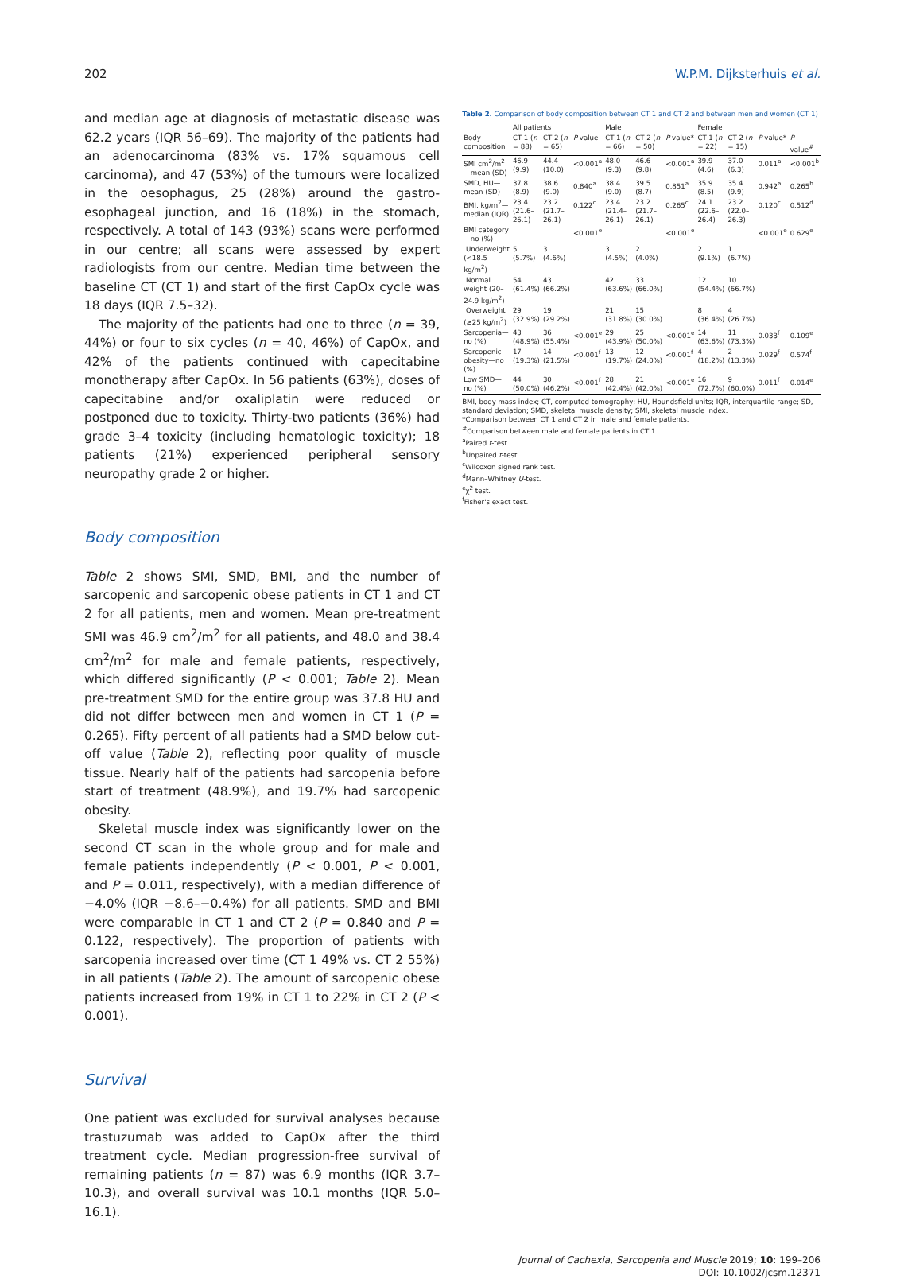202 W.P.M. Dijksterhuis et al.
and median age at diagnosis of metastatic disease was 62.2 years (IQR 56–69). The majority of the patients had an adenocarcinoma (83% vs. 17% squamous cell carcinoma), and 47 (53%) of the tumours were localized in the oesophagus, 25 (28%) around the gastro-esophageal junction, and 16 (18%) in the stomach, respectively. A total of 143 (93%) scans were performed in our centre; all scans were assessed by expert radiologists from our centre. Median time between the baseline CT (CT 1) and start of the first CapOx cycle was 18 days (IQR 7.5–32).
The majority of the patients had one to three (n = 39, 44%) or four to six cycles (n = 40, 46%) of CapOx, and 42% of the patients continued with capecitabine monotherapy after CapOx. In 56 patients (63%), doses of capecitabine and/or oxaliplatin were reduced or postponed due to toxicity. Thirty-two patients (36%) had grade 3–4 toxicity (including hematologic toxicity); 18 patients (21%) experienced peripheral sensory neuropathy grade 2 or higher.
Body composition
Table 2 shows SMI, SMD, BMI, and the number of sarcopenic and sarcopenic obese patients in CT 1 and CT 2 for all patients, men and women. Mean pre-treatment SMI was 46.9 cm<sup>2</sup>/m<sup>2</sup> for all patients, and 48.0 and 38.4 cm<sup>2</sup>/m<sup>2</sup> for male and female patients, respectively, which differed significantly (P < 0.001; Table 2). Mean pre-treatment SMD for the entire group was 37.8 HU and did not differ between men and women in CT 1 (P = 0.265). Fifty percent of all patients had a SMD below cut-off value (Table 2), reflecting poor quality of muscle tissue. Nearly half of the patients had sarcopenia before start of treatment (48.9%), and 19.7% had sarcopenic obesity.
Skeletal muscle index was significantly lower on the second CT scan in the whole group and for male and female patients independently (P < 0.001, P < 0.001, and P = 0.011, respectively), with a median difference of −4.0% (IQR −8.6–−0.4%) for all patients. SMD and BMI were comparable in CT 1 and CT 2 (P = 0.840 and P = 0.122, respectively). The proportion of patients with sarcopenia increased over time (CT 1 49% vs. CT 2 55%) in all patients (Table 2). The amount of sarcopenic obese patients increased from 19% in CT 1 to 22% in CT 2 (P < 0.001).
Survival
One patient was excluded for survival analyses because trastuzumab was added to CapOx after the third treatment cycle. Median progression-free survival of remaining patients (n = 87) was 6.9 months (IQR 3.7–10.3), and overall survival was 10.1 months (IQR 5.0–16.1).
Table 2. Comparison of body composition between CT 1 and CT 2 and between men and women (CT 1)
| | All patients | | | Male | | | Female | | | |
| --- | --- | --- | --- | --- | --- | --- | --- | --- | --- | --- |
| Body composition | CT 1 ( n = 88) | CT 2 ( n = 65) | P value | CT 1 ( n = 66) | CT 2 ( n = 50) | P value* | CT 1 ( n = 22) | CT 2 ( n = 15) | P value* | P value<sup>#</sup> |
| SMI cm<sup>2</sup>/m<sup>2</sup>—mean (SD) | 46.9 (9.9) | 44.4 (10.0) | <0.001<sup>a</sup> | 48.0 (9.3) | 46.6 (9.8) | <0.001<sup>a</sup> | 39.9 (4.6) | 37.0 (6.3) | 0.011<sup>a</sup> | <0.001<sup>b</sup> |
| SMD, HU—mean (SD) | 37.8 (8.9) | 38.6 (9.0) | 0.840<sup>a</sup> | 38.4 (9.0) | 39.5 (8.7) | 0.851<sup>a</sup> | 35.9 (8.5) | 35.4 (9.9) | 0.942<sup>a</sup> | 0.265<sup>b</sup> |
| BMI, kg/m<sup>2</sup>—median (IQR) | 23.4 (21.6–26.1) | 23.2 (21.7–26.1) | 0.122<sup>c</sup> | 23.4 (21.4–26.1) | 23.2 (21.7–26.1) | 0.265<sup>c</sup> | 24.1 (22.6–26.4) | 23.2 (22.0–26.3) | 0.120<sup>c</sup> | 0.512<sup>d</sup> |
| BMI category—no (%) | | | <0.001<sup>e</sup> | | | <0.001<sup>e</sup> | | | <0.001<sup>e</sup> | 0.629<sup>e</sup> |
| Underweight (<18.5 kg/m<sup>2</sup>) | 5 (5.7%) | 3 (4.6%) | | 3 (4.5%) | 2 (4.0%) | | 2 (9.1%) | 1 (6.7%) | | |
| Normal weight (20–24.9 kg/m<sup>2</sup>) | 54 (61.4%) | 43 (66.2%) | | 42 (63.6%) | 33 (66.0%) | | 12 (54.4%) | 10 (66.7%) | | |
| Overweight (≥25 kg/m<sup>2</sup>) | 29 (32.9%) | 19 (29.2%) | | 21 (31.8%) | 15 (30.0%) | | 8 (36.4%) | 4 (26.7%) | | |
| Sarcopenia—no (%) | 43 (48.9%) | 36 (55.4%) | <0.001<sup>e</sup> | 29 (43.9%) | 25 (50.0%) | <0.001<sup>e</sup> | 14 (63.6%) | 11 (73.3%) | 0.033<sup>f</sup> | 0.109<sup>e</sup> |
| Sarcopenic obesity—no (%) | 17 (19.3%) | 14 (21.5%) | <0.001<sup>f</sup> | 13 (19.7%) | 12 (24.0%) | <0.001<sup>f</sup> | 4 (18.2%) | 2 (13.3%) | 0.029<sup>f</sup> | 0.574<sup>f</sup> |
| Low SMD—no (%) | 44 (50.0%) | 30 (46.2%) | <0.001<sup>f</sup> | 28 (42.4%) | 21 (42.0%) | <0.001<sup>e</sup> | 16 (72.7%) | 9 (60.0%) | 0.011<sup>f</sup> | 0.014<sup>e</sup> |
BMI, body mass index; CT, computed tomography; HU, Houndsfield units; IQR, interquartile range; SD, standard deviation; SMD, skeletal muscle density; SMI, skeletal muscle index.
*Comparison between CT 1 and CT 2 in male and female patients.
<sup>#</sup> Comparison between male and female patients in CT 1.
<sup>a</sup> Paired t-test.
<sup>b</sup> Unpaired t-test.
<sup>c</sup> Wilcoxon signed rank test.
<sup>d</sup> Mann–Whitney U-test.
<sup>e</sup> χ<sup>2</sup> test.
<sup>f</sup> Fisher's exact test.
Journal of Cachexia, Sarcopenia and Muscle 2019; 10: 199–206
DOI: 10.1002/jcsm.12371